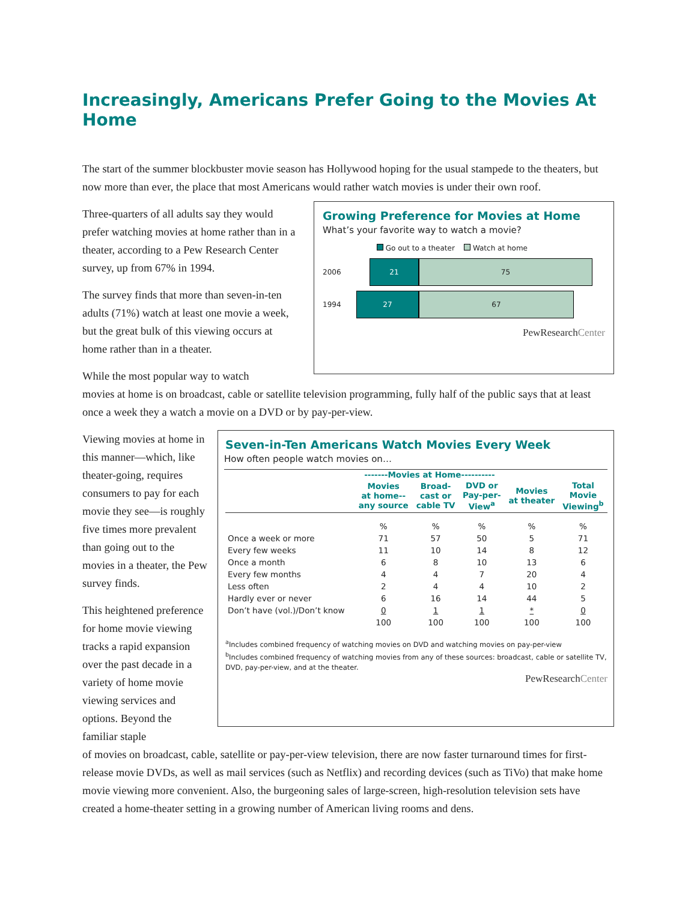Increasingly, Americans Prefer Going to the Movies At Home
The start of the summer blockbuster movie season has Hollywood hoping for the usual stampede to the theaters, but now more than ever, the place that most Americans would rather watch movies is under their own roof.
Three-quarters of all adults say they would prefer watching movies at home rather than in a theater, according to a Pew Research Center survey, up from 67% in 1994.
The survey finds that more than seven-in-ten adults (71%) watch at least one movie a week, but the great bulk of this viewing occurs at home rather than in a theater.
While the most popular way to watch
Growing Preference for Movies at Home
What’s your favorite way to watch a movie?
Go out to a theater Watch at home
2006
21 75
1994
27 67
PewResearchCenter
movies at home is on broadcast, cable or satellite television programming, fully half of the public says that at least once a week they a watch a movie on a DVD or by pay-per-view.
Viewing movies at home in this manner—which, like theater-going, requires consumers to pay for each movie they see—is roughly five times more prevalent than going out to the movies in a theater, the Pew survey finds.
This heightened preference for home movie viewing tracks a rapid expansion over the past decade in a variety of home movie viewing services and options. Beyond the familiar staple
Seven-in-Ten Americans Watch Movies Every Week
How often people watch movies on…
| | -------Movies at Home---------- | | | | |
| --- | --- | --- | --- | --- | --- |
| | Movies at home-- any source | Broad- cast or cable TV | DVD or Pay-per- View<sup>a</sup> | Movies at theater | Total Movie Viewing<sup>b</sup> |
| | % | % | % | % | % |
| Once a week or more | 71 | 57 | 50 | 5 | 71 |
| Every few weeks | 11 | 10 | 14 | 8 | 12 |
| Once a month | 6 | 8 | 10 | 13 | 6 |
| Every few months | 4 | 4 | 7 | 20 | 4 |
| Less often | 2 | 4 | 4 | 10 | 2 |
| Hardly ever or never | 6 | 16 | 14 | 44 | 5 |
| Don’t have (vol.)/Don’t know | 0 | 1 | 1 | * | 0 |
| | 100 | 100 | 100 | 100 | 100 |
<sup>a</sup> Includes combined frequency of watching movies on DVD and watching movies on pay-per-view
<sup>b</sup> Includes combined frequency of watching movies from any of these sources: broadcast, cable or satellite TV, DVD, pay-per-view, and at the theater.
PewResearchCenter
of movies on broadcast, cable, satellite or pay-per-view television, there are now faster turnaround times for first-release movie DVDs, as well as mail services (such as Netflix) and recording devices (such as TiVo) that make home movie viewing more convenient. Also, the burgeoning sales of large-screen, high-resolution television sets have created a home-theater setting in a growing number of American living rooms and dens.